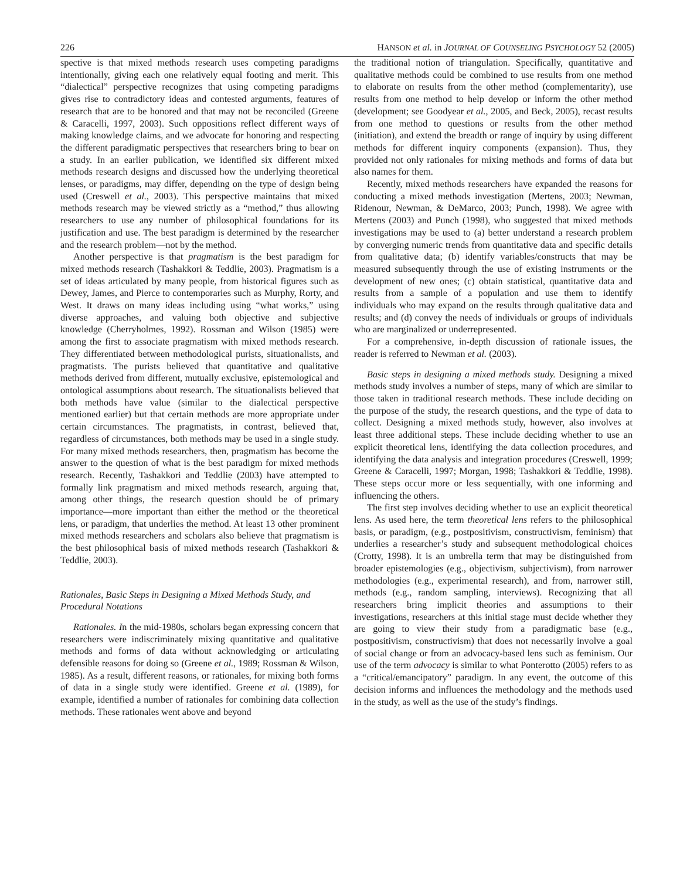226 HANSON et al. in JOURNAL OF COUNSELING PSYCHOLOGY 52 (2005)
spective is that mixed methods research uses competing paradigms intentionally, giving each one relatively equal footing and merit. This “dialectical” perspective recognizes that using competing paradigms gives rise to contradictory ideas and contested arguments, features of research that are to be honored and that may not be reconciled (Greene & Caracelli, 1997, 2003). Such oppositions reflect different ways of making knowledge claims, and we advocate for honoring and respecting the different paradigmatic perspectives that researchers bring to bear on a study. In an earlier publication, we identified six different mixed methods research designs and discussed how the underlying theoretical lenses, or paradigms, may differ, depending on the type of design being used (Creswell et al., 2003). This perspective maintains that mixed methods research may be viewed strictly as a “method,” thus allowing researchers to use any number of philosophical foundations for its justification and use. The best paradigm is determined by the researcher and the research problem—not by the method.
Another perspective is that pragmatism is the best paradigm for mixed methods research (Tashakkori & Teddlie, 2003). Pragmatism is a set of ideas articulated by many people, from historical figures such as Dewey, James, and Pierce to contemporaries such as Murphy, Rorty, and West. It draws on many ideas including using “what works,” using diverse approaches, and valuing both objective and subjective knowledge (Cherryholmes, 1992). Rossman and Wilson (1985) were among the first to associate pragmatism with mixed methods research. They differentiated between methodological purists, situationalists, and pragmatists. The purists believed that quantitative and qualitative methods derived from different, mutually exclusive, epistemological and ontological assumptions about research. The situationalists believed that both methods have value (similar to the dialectical perspective mentioned earlier) but that certain methods are more appropriate under certain circumstances. The pragmatists, in contrast, believed that, regardless of circumstances, both methods may be used in a single study. For many mixed methods researchers, then, pragmatism has become the answer to the question of what is the best paradigm for mixed methods research. Recently, Tashakkori and Teddlie (2003) have attempted to formally link pragmatism and mixed methods research, arguing that, among other things, the research question should be of primary importance—more important than either the method or the theoretical lens, or paradigm, that underlies the method. At least 13 other prominent mixed methods researchers and scholars also believe that pragmatism is the best philosophical basis of mixed methods research (Tashakkori & Teddlie, 2003).
Rationales, Basic Steps in Designing a Mixed Methods Study, and Procedural Notations
Rationales. In the mid-1980s, scholars began expressing concern that researchers were indiscriminately mixing quantitative and qualitative methods and forms of data without acknowledging or articulating defensible reasons for doing so (Greene et al., 1989; Rossman & Wilson, 1985). As a result, different reasons, or rationales, for mixing both forms of data in a single study were identified. Greene et al. (1989), for example, identified a number of rationales for combining data collection methods. These rationales went above and beyond
the traditional notion of triangulation. Specifically, quantitative and qualitative methods could be combined to use results from one method to elaborate on results from the other method (complementarity), use results from one method to help develop or inform the other method (development; see Goodyear et al., 2005, and Beck, 2005), recast results from one method to questions or results from the other method (initiation), and extend the breadth or range of inquiry by using different methods for different inquiry components (expansion). Thus, they provided not only rationales for mixing methods and forms of data but also names for them.
Recently, mixed methods researchers have expanded the reasons for conducting a mixed methods investigation (Mertens, 2003; Newman, Ridenour, Newman, & DeMarco, 2003; Punch, 1998). We agree with Mertens (2003) and Punch (1998), who suggested that mixed methods investigations may be used to (a) better understand a research problem by converging numeric trends from quantitative data and specific details from qualitative data; (b) identify variables/constructs that may be measured subsequently through the use of existing instruments or the development of new ones; (c) obtain statistical, quantitative data and results from a sample of a population and use them to identify individuals who may expand on the results through qualitative data and results; and (d) convey the needs of individuals or groups of individuals who are marginalized or underrepresented.
For a comprehensive, in-depth discussion of rationale issues, the reader is referred to Newman et al. (2003).
Basic steps in designing a mixed methods study. Designing a mixed methods study involves a number of steps, many of which are similar to those taken in traditional research methods. These include deciding on the purpose of the study, the research questions, and the type of data to collect. Designing a mixed methods study, however, also involves at least three additional steps. These include deciding whether to use an explicit theoretical lens, identifying the data collection procedures, and identifying the data analysis and integration procedures (Creswell, 1999; Greene & Caracelli, 1997; Morgan, 1998; Tashakkori & Teddlie, 1998). These steps occur more or less sequentially, with one informing and influencing the others.
The first step involves deciding whether to use an explicit theoretical lens. As used here, the term theoretical lens refers to the philosophical basis, or paradigm, (e.g., postpositivism, constructivism, feminism) that underlies a researcher’s study and subsequent methodological choices (Crotty, 1998). It is an umbrella term that may be distinguished from broader epistemologies (e.g., objectivism, subjectivism), from narrower methodologies (e.g., experimental research), and from, narrower still, methods (e.g., random sampling, interviews). Recognizing that all researchers bring implicit theories and assumptions to their investigations, researchers at this initial stage must decide whether they are going to view their study from a paradigmatic base (e.g., postpositivism, constructivism) that does not necessarily involve a goal of social change or from an advocacy-based lens such as feminism. Our use of the term advocacy is similar to what Ponterotto (2005) refers to as a “critical/emancipatory” paradigm. In any event, the outcome of this decision informs and influences the methodology and the methods used in the study, as well as the use of the study’s findings.